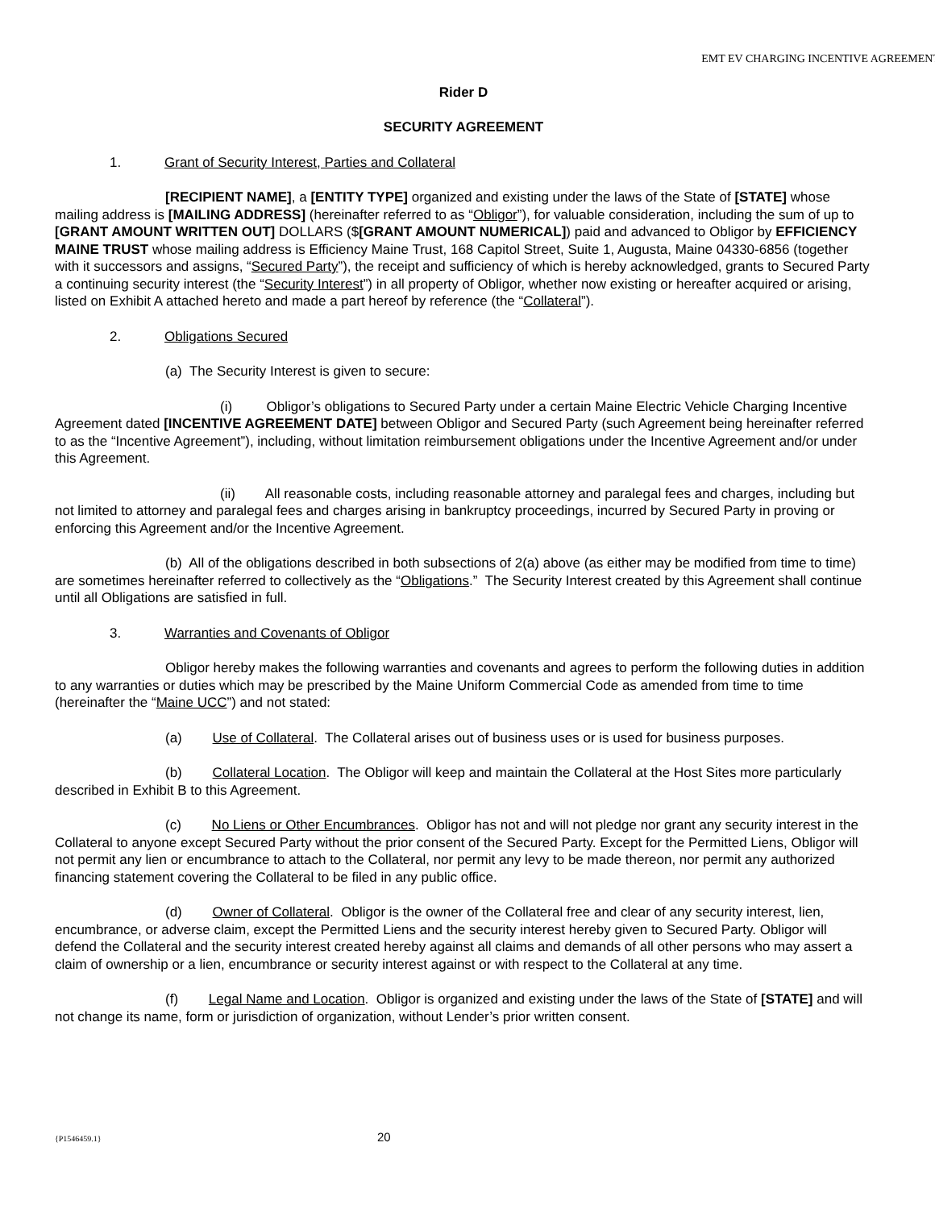EMT EV CHARGING INCENTIVE AGREEMENT
Rider D
SECURITY AGREEMENT
1. Grant of Security Interest, Parties and Collateral
[RECIPIENT NAME], a [ENTITY TYPE] organized and existing under the laws of the State of [STATE] whose mailing address is [MAILING ADDRESS] (hereinafter referred to as “Obligor”), for valuable consideration, including the sum of up to [GRANT AMOUNT WRITTEN OUT] DOLLARS ($[GRANT AMOUNT NUMERICAL]) paid and advanced to Obligor by EFFICIENCY MAINE TRUST whose mailing address is Efficiency Maine Trust, 168 Capitol Street, Suite 1, Augusta, Maine 04330-6856 (together with it successors and assigns, “Secured Party”), the receipt and sufficiency of which is hereby acknowledged, grants to Secured Party a continuing security interest (the “Security Interest”) in all property of Obligor, whether now existing or hereafter acquired or arising, listed on Exhibit A attached hereto and made a part hereof by reference (the “Collateral”).
2. Obligations Secured
(a) The Security Interest is given to secure:
(i) Obligor’s obligations to Secured Party under a certain Maine Electric Vehicle Charging Incentive Agreement dated [INCENTIVE AGREEMENT DATE] between Obligor and Secured Party (such Agreement being hereinafter referred to as the “Incentive Agreement”), including, without limitation reimbursement obligations under the Incentive Agreement and/or under this Agreement.
(ii) All reasonable costs, including reasonable attorney and paralegal fees and charges, including but not limited to attorney and paralegal fees and charges arising in bankruptcy proceedings, incurred by Secured Party in proving or enforcing this Agreement and/or the Incentive Agreement.
(b) All of the obligations described in both subsections of 2(a) above (as either may be modified from time to time) are sometimes hereinafter referred to collectively as the “Obligations.” The Security Interest created by this Agreement shall continue until all Obligations are satisfied in full.
3. Warranties and Covenants of Obligor
Obligor hereby makes the following warranties and covenants and agrees to perform the following duties in addition to any warranties or duties which may be prescribed by the Maine Uniform Commercial Code as amended from time to time (hereinafter the “Maine UCC”) and not stated:
(a) Use of Collateral. The Collateral arises out of business uses or is used for business purposes.
(b) Collateral Location. The Obligor will keep and maintain the Collateral at the Host Sites more particularly described in Exhibit B to this Agreement.
(c) No Liens or Other Encumbrances. Obligor has not and will not pledge nor grant any security interest in the Collateral to anyone except Secured Party without the prior consent of the Secured Party. Except for the Permitted Liens, Obligor will not permit any lien or encumbrance to attach to the Collateral, nor permit any levy to be made thereon, nor permit any authorized financing statement covering the Collateral to be filed in any public office.
(d) Owner of Collateral. Obligor is the owner of the Collateral free and clear of any security interest, lien, encumbrance, or adverse claim, except the Permitted Liens and the security interest hereby given to Secured Party. Obligor will defend the Collateral and the security interest created hereby against all claims and demands of all other persons who may assert a claim of ownership or a lien, encumbrance or security interest against or with respect to the Collateral at any time.
(f) Legal Name and Location. Obligor is organized and existing under the laws of the State of [STATE] and will not change its name, form or jurisdiction of organization, without Lender’s prior written consent.
{P1546459.1} 20